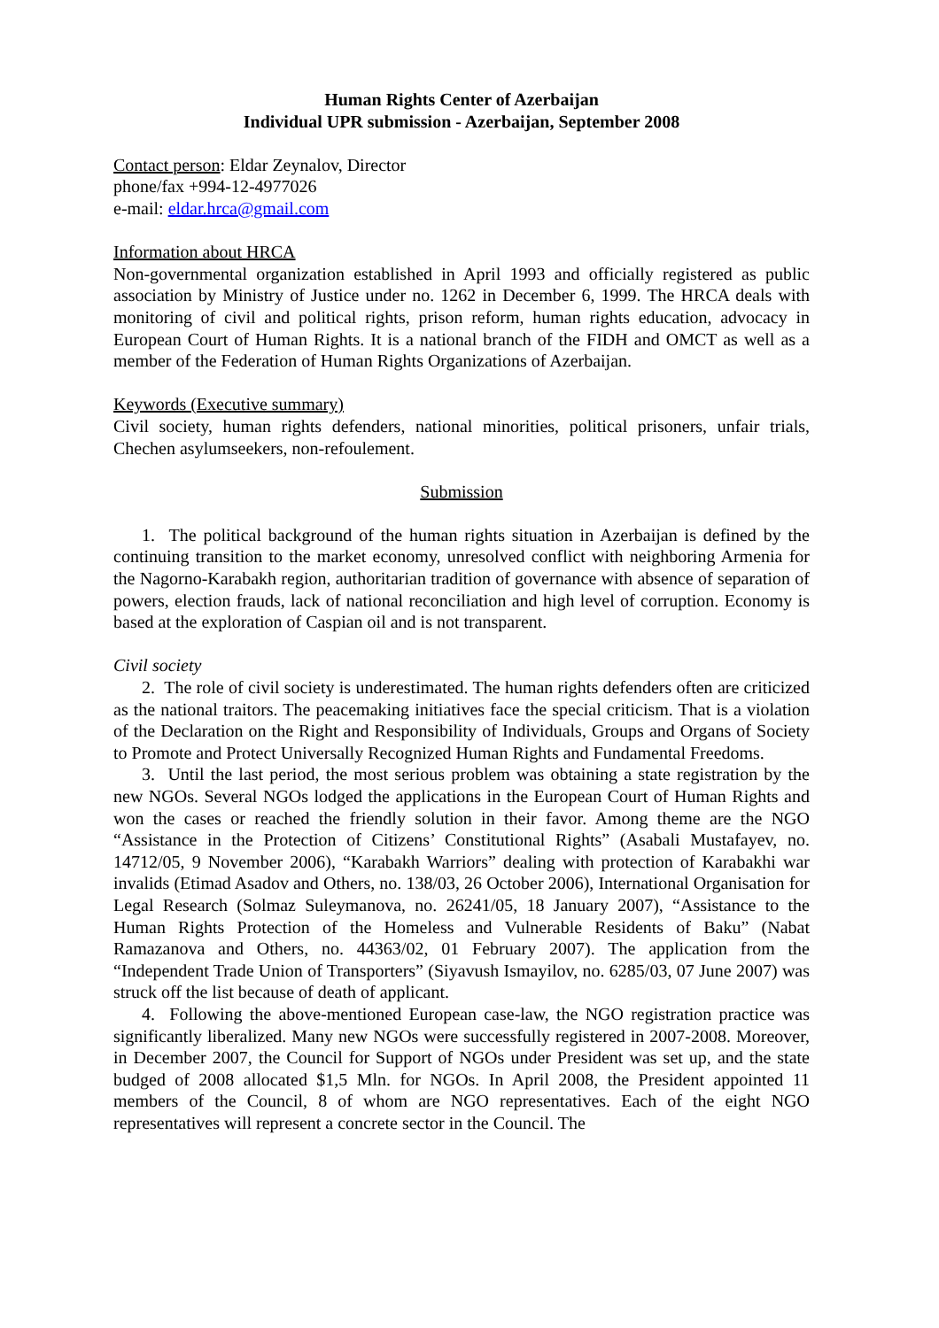Human Rights Center of Azerbaijan
Individual UPR submission - Azerbaijan, September 2008
Contact person: Eldar Zeynalov, Director
phone/fax +994-12-4977026
e-mail: eldar.hrca@gmail.com
Information about HRCA
Non-governmental organization established in April 1993 and officially registered as public association by Ministry of Justice under no. 1262 in December 6, 1999. The HRCA deals with monitoring of civil and political rights, prison reform, human rights education, advocacy in European Court of Human Rights. It is a national branch of the FIDH and OMCT as well as a member of the Federation of Human Rights Organizations of Azerbaijan.
Keywords (Executive summary)
Civil society, human rights defenders, national minorities, political prisoners, unfair trials, Chechen asylumseekers, non-refoulement.
Submission
1. The political background of the human rights situation in Azerbaijan is defined by the continuing transition to the market economy, unresolved conflict with neighboring Armenia for the Nagorno-Karabakh region, authoritarian tradition of governance with absence of separation of powers, election frauds, lack of national reconciliation and high level of corruption. Economy is based at the exploration of Caspian oil and is not transparent.
Civil society
2. The role of civil society is underestimated. The human rights defenders often are criticized as the national traitors. The peacemaking initiatives face the special criticism. That is a violation of the Declaration on the Right and Responsibility of Individuals, Groups and Organs of Society to Promote and Protect Universally Recognized Human Rights and Fundamental Freedoms.
3. Until the last period, the most serious problem was obtaining a state registration by the new NGOs. Several NGOs lodged the applications in the European Court of Human Rights and won the cases or reached the friendly solution in their favor. Among theme are the NGO “Assistance in the Protection of Citizens’ Constitutional Rights” (Asabali Mustafayev, no. 14712/05, 9 November 2006), “Karabakh Warriors” dealing with protection of Karabakhi war invalids (Etimad Asadov and Others, no. 138/03, 26 October 2006), International Organisation for Legal Research (Solmaz Suleymanova, no. 26241/05, 18 January 2007), “Assistance to the Human Rights Protection of the Homeless and Vulnerable Residents of Baku” (Nabat Ramazanova and Others, no. 44363/02, 01 February 2007). The application from the “Independent Trade Union of Transporters” (Siyavush Ismayilov, no. 6285/03, 07 June 2007) was struck off the list because of death of applicant.
4. Following the above-mentioned European case-law, the NGO registration practice was significantly liberalized. Many new NGOs were successfully registered in 2007-2008. Moreover, in December 2007, the Council for Support of NGOs under President was set up, and the state budged of 2008 allocated $1,5 Mln. for NGOs. In April 2008, the President appointed 11 members of the Council, 8 of whom are NGO representatives. Each of the eight NGO representatives will represent a concrete sector in the Council. The